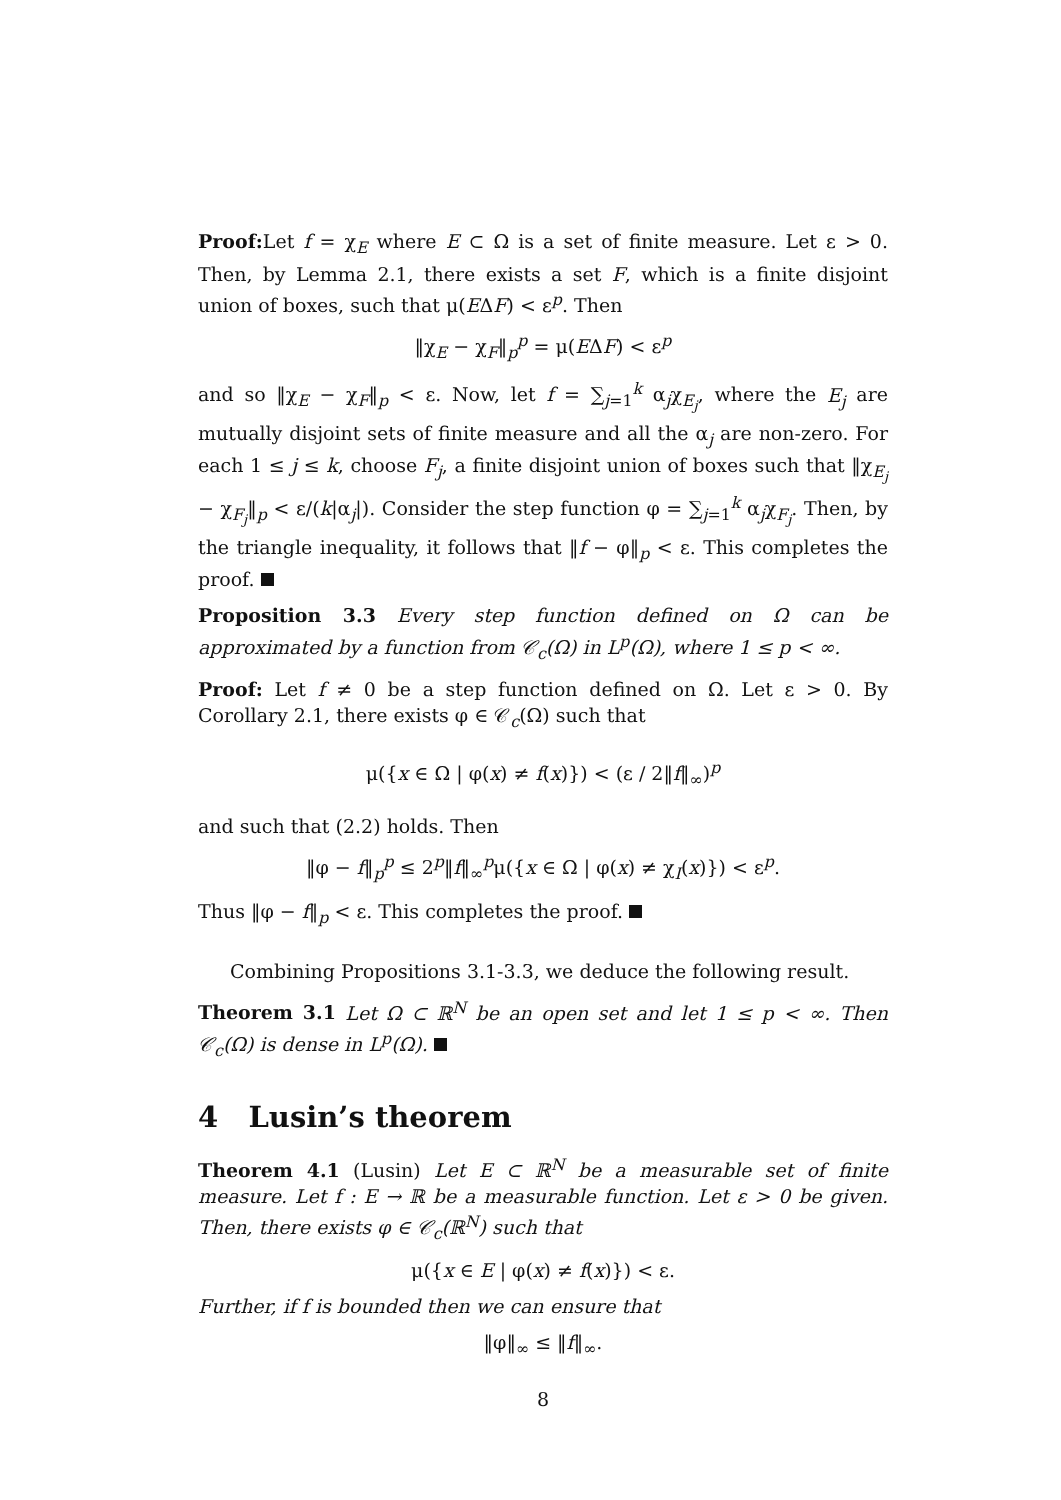Proof: Let f = χ<sub>E</sub> where E ⊂ Ω is a set of finite measure. Let ε > 0. Then, by Lemma 2.1, there exists a set F, which is a finite disjoint union of boxes, such that μ(EΔF) < ε<sup>p</sup>. Then
‖χ<sub>E</sub> − χ<sub>F</sub>‖<sub>p</sub><sup>p</sup> = μ(EΔF) < ε<sup>p</sup>
and so ‖χ<sub>E</sub> − χ<sub>F</sub>‖<sub>p</sub> < ε. Now, let f = ∑<sub>j=1</sub><sup>k</sup> α<sub>j</sub>χ<sub>E<sub>j</sub></sub>, where the E<sub>j</sub> are mutually disjoint sets of finite measure and all the α<sub>j</sub> are non-zero. For each 1 ≤ j ≤ k, choose F<sub>j</sub>, a finite disjoint union of boxes such that ‖χ<sub>E<sub>j</sub></sub> − χ<sub>F<sub>j</sub></sub>‖<sub>p</sub> < ε/(k|α<sub>j</sub>|). Consider the step function φ = ∑<sub>j=1</sub><sup>k</sup> α<sub>j</sub>χ<sub>F<sub>j</sub></sub>. Then, by the triangle inequality, it follows that ‖f − φ‖<sub>p</sub> < ε. This completes the proof.
Proposition 3.3 Every step function defined on Ω can be approximated by a function from 𝒞<sub>c</sub>(Ω) in L<sup>p</sup>(Ω), where 1 ≤ p < ∞.
Proof: Let f ≠ 0 be a step function defined on Ω. Let ε > 0. By Corollary 2.1, there exists φ ∈ 𝒞<sub>c</sub>(Ω) such that
μ({x ∈ Ω | φ(x) ≠ f(x)}) < (ε / 2‖f‖<sub>∞</sub>)<sup>p</sup>
and such that (2.2) holds. Then
‖φ − f‖<sub>p</sub><sup>p</sup> ≤ 2<sup>p</sup>‖f‖<sub>∞</sub><sup>p</sup>μ({x ∈ Ω | φ(x) ≠ χ<sub>I</sub>(x)}) < ε<sup>p</sup>.
Thus ‖φ − f‖<sub>p</sub> < ε. This completes the proof.
Combining Propositions 3.1-3.3, we deduce the following result.
Theorem 3.1 Let Ω ⊂ ℝ<sup>N</sup> be an open set and let 1 ≤ p < ∞. Then 𝒞<sub>c</sub>(Ω) is dense in L<sup>p</sup>(Ω).
4 Lusin’s theorem
Theorem 4.1 (Lusin) Let E ⊂ ℝ<sup>N</sup> be a measurable set of finite measure. Let f : E → ℝ be a measurable function. Let ε > 0 be given. Then, there exists φ ∈ 𝒞<sub>c</sub>(ℝ<sup>N</sup>) such that
μ({x ∈ E | φ(x) ≠ f(x)}) < ε.
Further, if f is bounded then we can ensure that
‖φ‖<sub>∞</sub> ≤ ‖f‖<sub>∞</sub>.
8